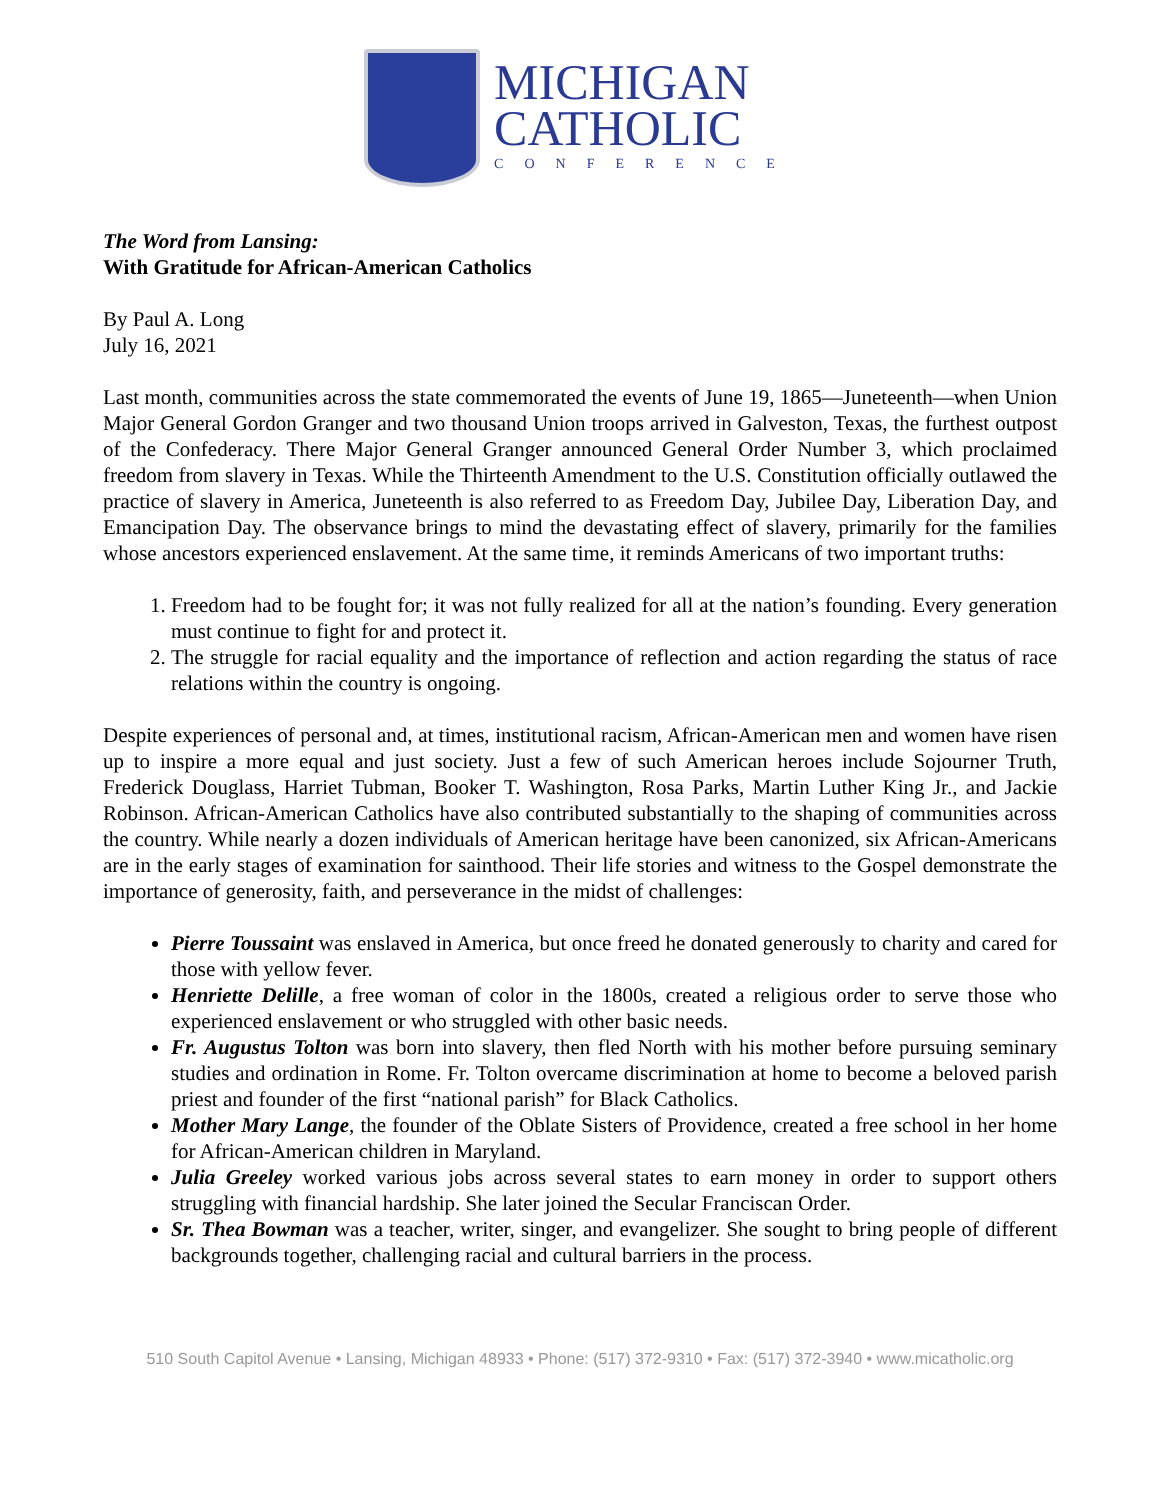MICHIGAN
CATHOLIC
CONFERENCE
The Word from Lansing:
With Gratitude for African-American Catholics
By Paul A. Long
July 16, 2021
Last month, communities across the state commemorated the events of June 19, 1865—Juneteenth—when Union Major General Gordon Granger and two thousand Union troops arrived in Galveston, Texas, the furthest outpost of the Confederacy. There Major General Granger announced General Order Number 3, which proclaimed freedom from slavery in Texas. While the Thirteenth Amendment to the U.S. Constitution officially outlawed the practice of slavery in America, Juneteenth is also referred to as Freedom Day, Jubilee Day, Liberation Day, and Emancipation Day. The observance brings to mind the devastating effect of slavery, primarily for the families whose ancestors experienced enslavement. At the same time, it reminds Americans of two important truths:
1. Freedom had to be fought for; it was not fully realized for all at the nation’s founding. Every generation must continue to fight for and protect it.
2. The struggle for racial equality and the importance of reflection and action regarding the status of race relations within the country is ongoing.
Despite experiences of personal and, at times, institutional racism, African-American men and women have risen up to inspire a more equal and just society. Just a few of such American heroes include Sojourner Truth, Frederick Douglass, Harriet Tubman, Booker T. Washington, Rosa Parks, Martin Luther King Jr., and Jackie Robinson. African-American Catholics have also contributed substantially to the shaping of communities across the country. While nearly a dozen individuals of American heritage have been canonized, six African-Americans are in the early stages of examination for sainthood. Their life stories and witness to the Gospel demonstrate the importance of generosity, faith, and perseverance in the midst of challenges:
Pierre Toussaint was enslaved in America, but once freed he donated generously to charity and cared for those with yellow fever.
Henriette Delille, a free woman of color in the 1800s, created a religious order to serve those who experienced enslavement or who struggled with other basic needs.
Fr. Augustus Tolton was born into slavery, then fled North with his mother before pursuing seminary studies and ordination in Rome. Fr. Tolton overcame discrimination at home to become a beloved parish priest and founder of the first “national parish” for Black Catholics.
Mother Mary Lange, the founder of the Oblate Sisters of Providence, created a free school in her home for African-American children in Maryland.
Julia Greeley worked various jobs across several states to earn money in order to support others struggling with financial hardship. She later joined the Secular Franciscan Order.
Sr. Thea Bowman was a teacher, writer, singer, and evangelizer. She sought to bring people of different backgrounds together, challenging racial and cultural barriers in the process.
510 South Capitol Avenue • Lansing, Michigan 48933 • Phone: (517) 372-9310 • Fax: (517) 372-3940 • www.micatholic.org